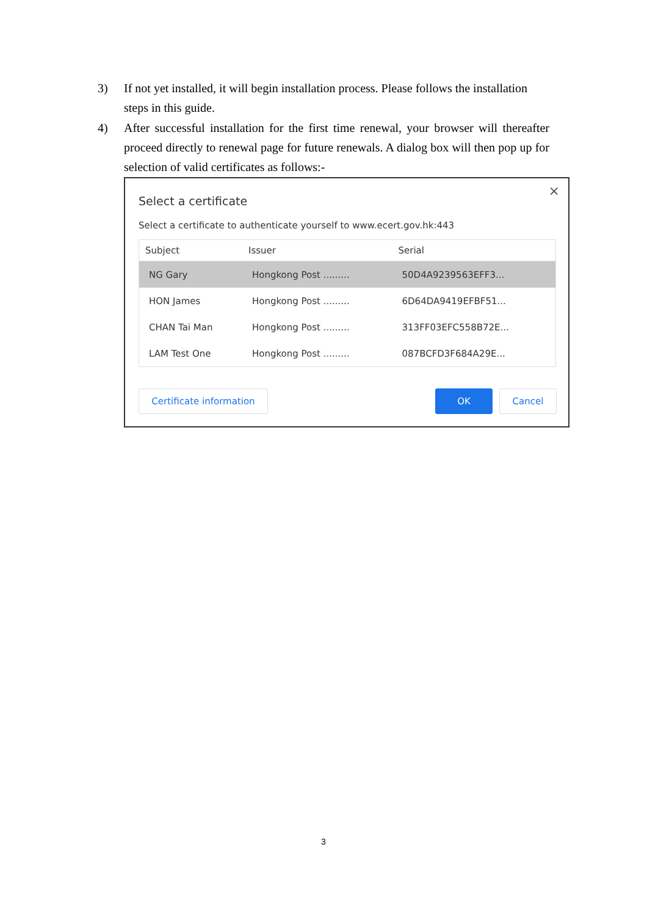3) If not yet installed, it will begin installation process. Please follows the installation steps in this guide.
4) After successful installation for the first time renewal, your browser will thereafter proceed directly to renewal page for future renewals. A dialog box will then pop up for selection of valid certificates as follows:-
Select a certificate
×
Select a certificate to authenticate yourself to www.ecert.gov.hk:443
| Subject | Issuer | Serial |
| --- | --- | --- |
| NG Gary | Hongkong Post ......... | 50D4A9239563EFF3... |
| HON James | Hongkong Post ......... | 6D64DA9419EFBF51... |
| CHAN Tai Man | Hongkong Post ......... | 313FF03EFC558B72E... |
| LAM Test One | Hongkong Post ......... | 087BCFD3F684A29E... |
Certificate information OK Cancel
3